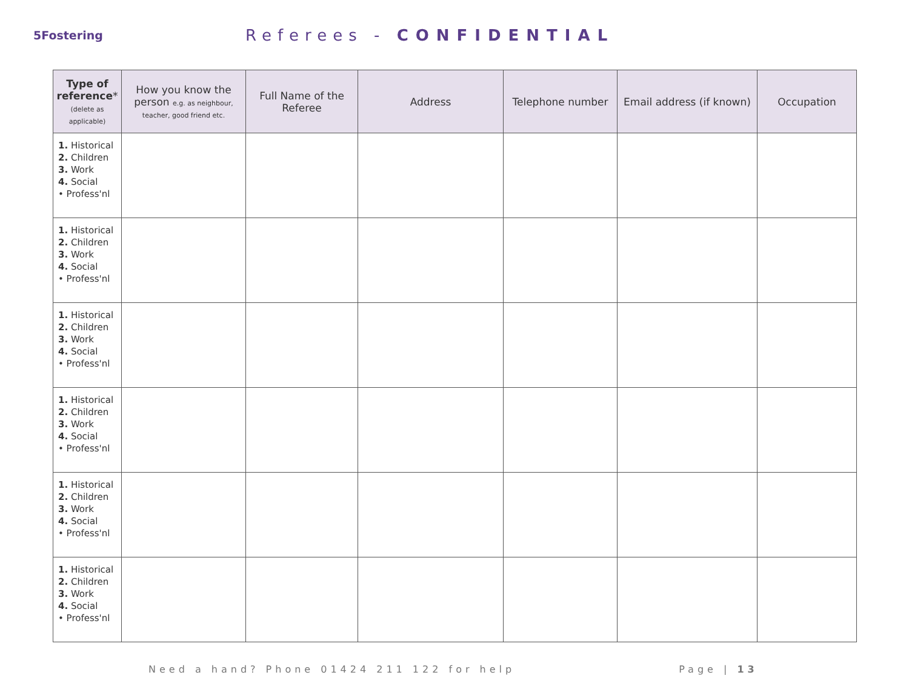5Fostering
Referees - CONFIDENTIAL
| Type of reference * (delete as applicable) | How you know the person e.g. as neighbour, teacher, good friend etc. | Full Name of the Referee | Address | Telephone number | Email address (if known) | Occupation |
| --- | --- | --- | --- | --- | --- | --- |
| 1. Historical 2. Children 3. Work 4. Social • Profess'nl | | | | | | |
| 1. Historical 2. Children 3. Work 4. Social • Profess'nl | | | | | | |
| 1. Historical 2. Children 3. Work 4. Social • Profess'nl | | | | | | |
| 1. Historical 2. Children 3. Work 4. Social • Profess'nl | | | | | | |
| 1. Historical 2. Children 3. Work 4. Social • Profess'nl | | | | | | |
| 1. Historical 2. Children 3. Work 4. Social • Profess'nl | | | | | | |
Need a hand? Phone 01424 211 122 for help Page | 13